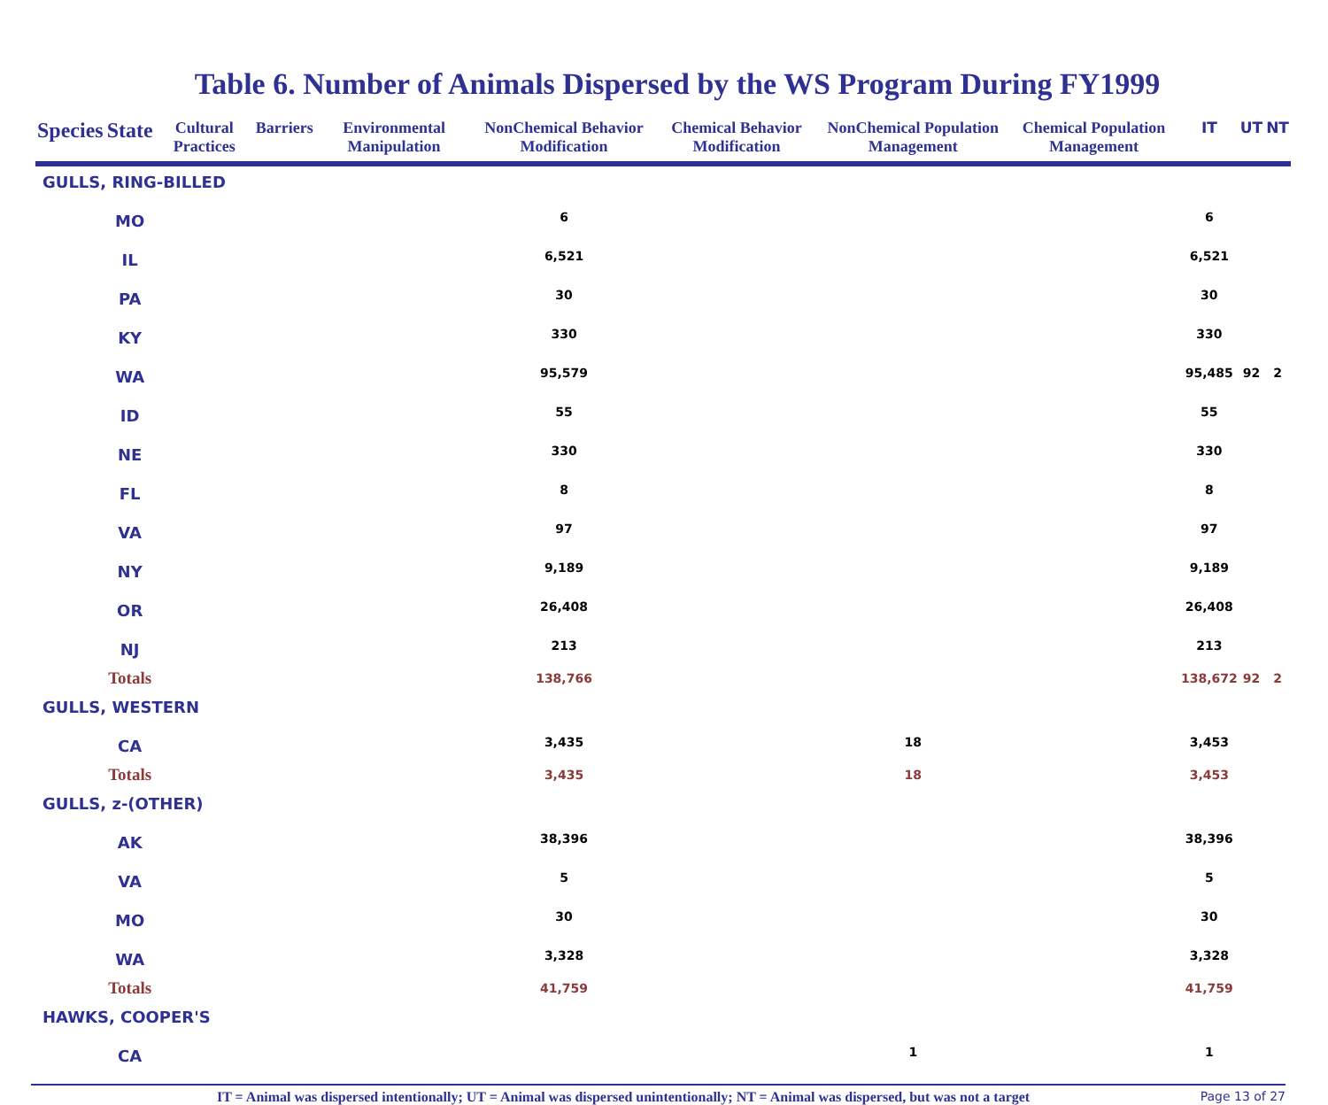Table 6. Number of Animals Dispersed by the WS Program During FY1999
| Species | State | Cultural Practices | Barriers | Environmental Manipulation | NonChemical Behavior Modification | Chemical Behavior Modification | NonChemical Population Management | Chemical Population Management | IT | UT | NT |
| --- | --- | --- | --- | --- | --- | --- | --- | --- | --- | --- | --- |
| GULLS, RING-BILLED | | | | | | | | | | | |
| | MO | | | | 6 | | | | 6 | | |
| | IL | | | | 6,521 | | | | 6,521 | | |
| | PA | | | | 30 | | | | 30 | | |
| | KY | | | | 330 | | | | 330 | | |
| | WA | | | | 95,579 | | | | 95,485 | 92 | 2 |
| | ID | | | | 55 | | | | 55 | | |
| | NE | | | | 330 | | | | 330 | | |
| | FL | | | | 8 | | | | 8 | | |
| | VA | | | | 97 | | | | 97 | | |
| | NY | | | | 9,189 | | | | 9,189 | | |
| | OR | | | | 26,408 | | | | 26,408 | | |
| | NJ | | | | 213 | | | | 213 | | |
| | Totals | | | | 138,766 | | | | 138,672 | 92 | 2 |
| GULLS, WESTERN | | | | | | | | | | | |
| | CA | | | | 3,435 | | 18 | | 3,453 | | |
| | Totals | | | | 3,435 | | 18 | | 3,453 | | |
| GULLS, z-(OTHER) | | | | | | | | | | | |
| | AK | | | | 38,396 | | | | 38,396 | | |
| | VA | | | | 5 | | | | 5 | | |
| | MO | | | | 30 | | | | 30 | | |
| | WA | | | | 3,328 | | | | 3,328 | | |
| | Totals | | | | 41,759 | | | | 41,759 | | |
| HAWKS, COOPER'S | | | | | | | | | | | |
| | CA | | | | | | 1 | | 1 | | |
IT = Animal was dispersed intentionally; UT = Animal was dispersed unintentionally; NT = Animal was dispersed, but was not a target Page 13 of 27